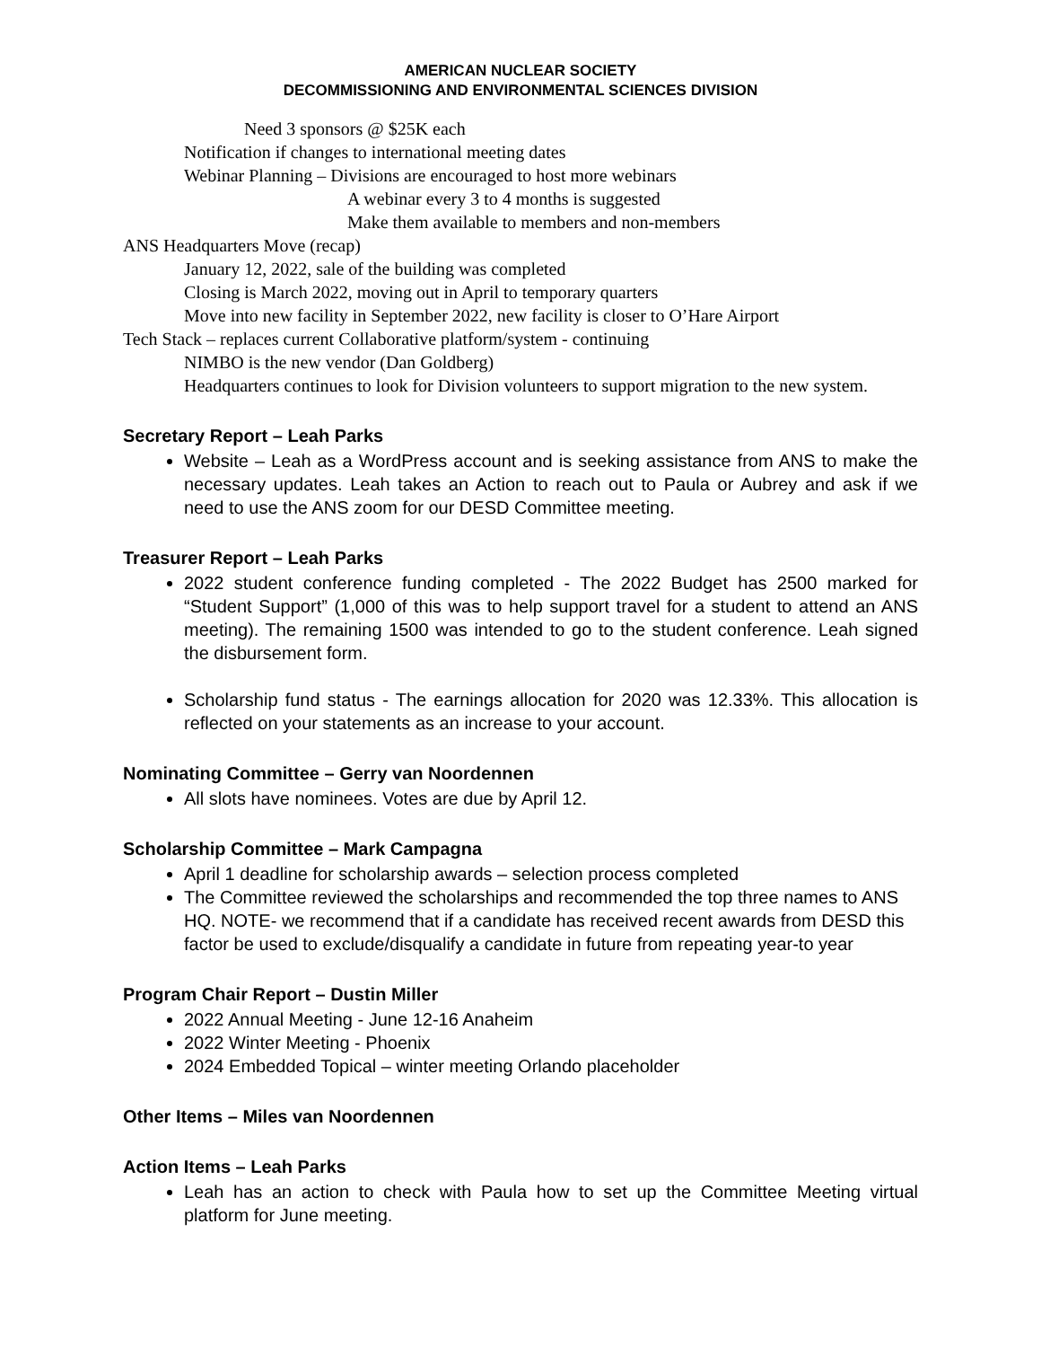AMERICAN NUCLEAR SOCIETY
DECOMMISSIONING AND ENVIRONMENTAL SCIENCES DIVISION
Need 3 sponsors @ $25K each
Notification if changes to international meeting dates
Webinar Planning – Divisions are encouraged to host more webinars
A webinar every 3 to 4 months is suggested
Make them available to members and non-members
ANS Headquarters Move (recap)
January 12, 2022, sale of the building was completed
Closing is March 2022, moving out in April to temporary quarters
Move into new facility in September 2022, new facility is closer to O’Hare Airport
Tech Stack – replaces current Collaborative platform/system - continuing
NIMBO is the new vendor (Dan Goldberg)
Headquarters continues to look for Division volunteers to support migration to the new system.
Secretary Report – Leah Parks
Website – Leah as a WordPress account and is seeking assistance from ANS to make the necessary updates. Leah takes an Action to reach out to Paula or Aubrey and ask if we need to use the ANS zoom for our DESD Committee meeting.
Treasurer Report – Leah Parks
2022 student conference funding completed - The 2022 Budget has 2500 marked for “Student Support” (1,000 of this was to help support travel for a student to attend an ANS meeting). The remaining 1500 was intended to go to the student conference. Leah signed the disbursement form.
Scholarship fund status - The earnings allocation for 2020 was 12.33%. This allocation is reflected on your statements as an increase to your account.
Nominating Committee – Gerry van Noordennen
All slots have nominees. Votes are due by April 12.
Scholarship Committee – Mark Campagna
April 1 deadline for scholarship awards – selection process completed
The Committee reviewed the scholarships and recommended the top three names to ANS HQ. NOTE- we recommend that if a candidate has received recent awards from DESD this factor be used to exclude/disqualify a candidate in future from repeating year-to year
Program Chair Report – Dustin Miller
2022 Annual Meeting - June 12-16 Anaheim
2022 Winter Meeting - Phoenix
2024 Embedded Topical – winter meeting Orlando placeholder
Other Items – Miles van Noordennen
Action Items – Leah Parks
Leah has an action to check with Paula how to set up the Committee Meeting virtual platform for June meeting.